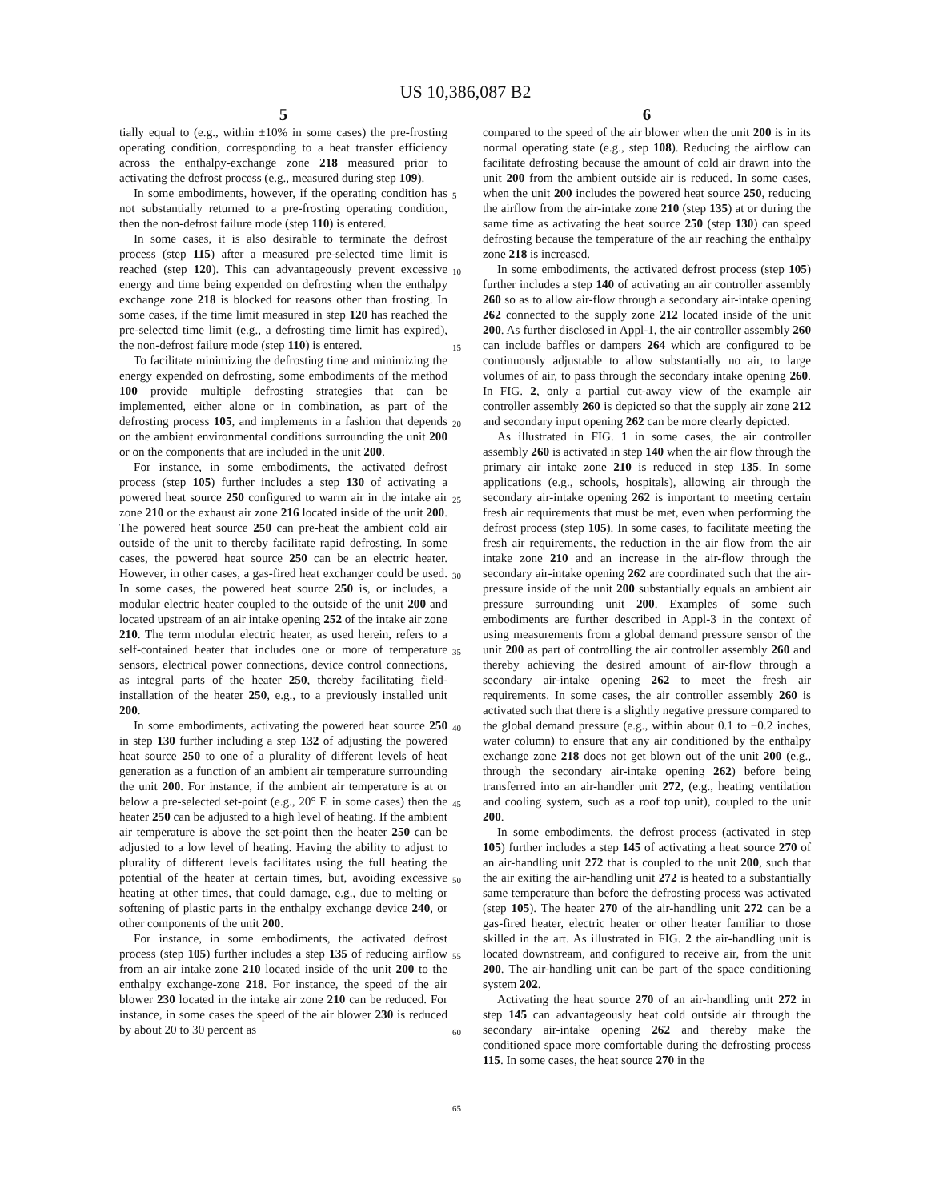US 10,386,087 B2
5
tially equal to (e.g., within ±10% in some cases) the pre-frosting operating condition, corresponding to a heat transfer efficiency across the enthalpy-exchange zone 218 measured prior to activating the defrost process (e.g., measured during step 109).
In some embodiments, however, if the operating condition has not substantially returned to a pre-frosting operating condition, then the non-defrost failure mode (step 110) is entered.
In some cases, it is also desirable to terminate the defrost process (step 115) after a measured pre-selected time limit is reached (step 120). This can advantageously prevent excessive energy and time being expended on defrosting when the enthalpy exchange zone 218 is blocked for reasons other than frosting. In some cases, if the time limit measured in step 120 has reached the pre-selected time limit (e.g., a defrosting time limit has expired), the non-defrost failure mode (step 110) is entered.
To facilitate minimizing the defrosting time and minimizing the energy expended on defrosting, some embodiments of the method 100 provide multiple defrosting strategies that can be implemented, either alone or in combination, as part of the defrosting process 105, and implements in a fashion that depends on the ambient environmental conditions surrounding the unit 200 or on the components that are included in the unit 200.
For instance, in some embodiments, the activated defrost process (step 105) further includes a step 130 of activating a powered heat source 250 configured to warm air in the intake air zone 210 or the exhaust air zone 216 located inside of the unit 200. The powered heat source 250 can pre-heat the ambient cold air outside of the unit to thereby facilitate rapid defrosting. In some cases, the powered heat source 250 can be an electric heater. However, in other cases, a gas-fired heat exchanger could be used. In some cases, the powered heat source 250 is, or includes, a modular electric heater coupled to the outside of the unit 200 and located upstream of an air intake opening 252 of the intake air zone 210. The term modular electric heater, as used herein, refers to a self-contained heater that includes one or more of temperature sensors, electrical power connections, device control connections, as integral parts of the heater 250, thereby facilitating field-installation of the heater 250, e.g., to a previously installed unit 200.
In some embodiments, activating the powered heat source 250 in step 130 further including a step 132 of adjusting the powered heat source 250 to one of a plurality of different levels of heat generation as a function of an ambient air temperature surrounding the unit 200. For instance, if the ambient air temperature is at or below a pre-selected set-point (e.g., 20° F. in some cases) then the heater 250 can be adjusted to a high level of heating. If the ambient air temperature is above the set-point then the heater 250 can be adjusted to a low level of heating. Having the ability to adjust to plurality of different levels facilitates using the full heating the potential of the heater at certain times, but, avoiding excessive heating at other times, that could damage, e.g., due to melting or softening of plastic parts in the enthalpy exchange device 240, or other components of the unit 200.
For instance, in some embodiments, the activated defrost process (step 105) further includes a step 135 of reducing airflow from an air intake zone 210 located inside of the unit 200 to the enthalpy exchange-zone 218. For instance, the speed of the air blower 230 located in the intake air zone 210 can be reduced. For instance, in some cases the speed of the air blower 230 is reduced by about 20 to 30 percent as
6
compared to the speed of the air blower when the unit 200 is in its normal operating state (e.g., step 108). Reducing the airflow can facilitate defrosting because the amount of cold air drawn into the unit 200 from the ambient outside air is reduced. In some cases, when the unit 200 includes the powered heat source 250, reducing the airflow from the air-intake zone 210 (step 135) at or during the same time as activating the heat source 250 (step 130) can speed defrosting because the temperature of the air reaching the enthalpy zone 218 is increased.
In some embodiments, the activated defrost process (step 105) further includes a step 140 of activating an air controller assembly 260 so as to allow air-flow through a secondary air-intake opening 262 connected to the supply zone 212 located inside of the unit 200. As further disclosed in Appl-1, the air controller assembly 260 can include baffles or dampers 264 which are configured to be continuously adjustable to allow substantially no air, to large volumes of air, to pass through the secondary intake opening 260. In FIG. 2, only a partial cut-away view of the example air controller assembly 260 is depicted so that the supply air zone 212 and secondary input opening 262 can be more clearly depicted.
As illustrated in FIG. 1 in some cases, the air controller assembly 260 is activated in step 140 when the air flow through the primary air intake zone 210 is reduced in step 135. In some applications (e.g., schools, hospitals), allowing air through the secondary air-intake opening 262 is important to meeting certain fresh air requirements that must be met, even when performing the defrost process (step 105). In some cases, to facilitate meeting the fresh air requirements, the reduction in the air flow from the air intake zone 210 and an increase in the air-flow through the secondary air-intake opening 262 are coordinated such that the air-pressure inside of the unit 200 substantially equals an ambient air pressure surrounding unit 200. Examples of some such embodiments are further described in Appl-3 in the context of using measurements from a global demand pressure sensor of the unit 200 as part of controlling the air controller assembly 260 and thereby achieving the desired amount of air-flow through a secondary air-intake opening 262 to meet the fresh air requirements. In some cases, the air controller assembly 260 is activated such that there is a slightly negative pressure compared to the global demand pressure (e.g., within about 0.1 to −0.2 inches, water column) to ensure that any air conditioned by the enthalpy exchange zone 218 does not get blown out of the unit 200 (e.g., through the secondary air-intake opening 262) before being transferred into an air-handler unit 272, (e.g., heating ventilation and cooling system, such as a roof top unit), coupled to the unit 200.
In some embodiments, the defrost process (activated in step 105) further includes a step 145 of activating a heat source 270 of an air-handling unit 272 that is coupled to the unit 200, such that the air exiting the air-handling unit 272 is heated to a substantially same temperature than before the defrosting process was activated (step 105). The heater 270 of the air-handling unit 272 can be a gas-fired heater, electric heater or other heater familiar to those skilled in the art. As illustrated in FIG. 2 the air-handling unit is located downstream, and configured to receive air, from the unit 200. The air-handling unit can be part of the space conditioning system 202.
Activating the heat source 270 of an air-handling unit 272 in step 145 can advantageously heat cold outside air through the secondary air-intake opening 262 and thereby make the conditioned space more comfortable during the defrosting process 115. In some cases, the heat source 270 in the
5
10
15
20
25
30
35
40
45
50
55
60
65